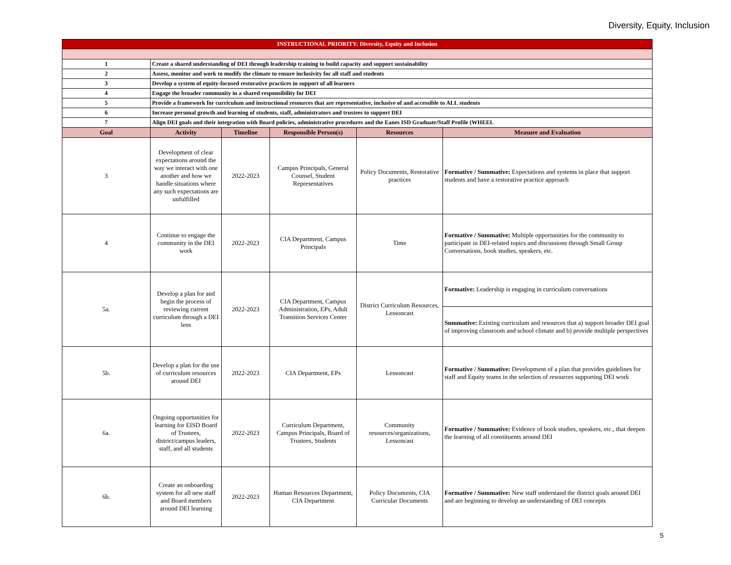Diversity, Equity, Inclusion
| INSTRUCTIONAL PRIORITY: Diversity, Equity and Inclusion | | | | | |
| 1 | Create a shared understanding of DEI through leadership training to build capacity and support sustainability | | | | |
| 2 | Assess, monitor and work to modify the climate to ensure inclusivity for all staff and students | | | | |
| 3 | Develop a system of equity-focused restorative practices in support of all learners | | | | |
| 4 | Engage the broader community in a shared responsibility for DEI | | | | |
| 5 | Provide a framework for curriculum and instructional resources that are representative, inclusive of and accessible to ALL students | | | | |
| 6 | Increase personal growth and learning of students, staff, administrators and trustees to support DEI | | | | |
| 7 | Align DEI goals and their integration with Board policies, administrative procedures and the Eanes ISD Graduate/Staff Profile (WHEEL | | | | |
| Goal | Activity | Timeline | Responsible Person(s) | Resources | Measure and Evaluation |
| 3 | Development of clear expectations around the way we interact with one another and how we handle situations where any such expectations are unfulfilled | 2022-2023 | Campus Principals, General Counsel, Student Representatives | Policy Documents, Restorative practices | Formative / Summative: Expectations and systems in place that support students and have a restorative practice approach |
| 4 | Continue to engage the community in the DEI work | 2022-2023 | CIA Department, Campus Principals | Time | Formative / Summative: Multiple opportunities for the community to participate in DEI-related topics and discussions through Small Group Conversations, book studies, speakers, etc. |
| 5a. | Develop a plan for and begin the process of reviewing current curriculum through a DEI lens | 2022-2023 | CIA Department, Campus Administration, EPs, Adult Transition Services Center | District Curriculum Resources, Lessoncast | Formative: Leadership is engaging in curriculum conversations |
| | | | | | Summative: Existing curriculum and resources that a) support broader DEI goal of improving classroom and school climate and b) provide multiple perspectives |
| 5b. | Develop a plan for the use of curriculum resources around DEI | 2022-2023 | CIA Department, EPs | Lessoncast | Formative / Summative: Development of a plan that provides guidelines for staff and Equity teams in the selection of resources supporting DEI work |
| 6a. | Ongoing opportunities for learning for EISD Board of Trustees, district/campus leaders, staff, and all students | 2022-2023 | Curriculum Department, Campus Principals, Board of Trustees, Students | Community resources/organizations, Lessoncast | Formative / Summative: Evidence of book studies, speakers, etc., that deepen the learning of all constituents around DEI |
| 6b. | Create an onboarding system for all new staff and Board members around DEI learning | 2022-2023 | Human Resources Department, CIA Department | Policy Documents, CIA Curricular Documents | Formative / Summative: New staff understand the district goals around DEI and are beginning to develop an understanding of DEI concepts |
5